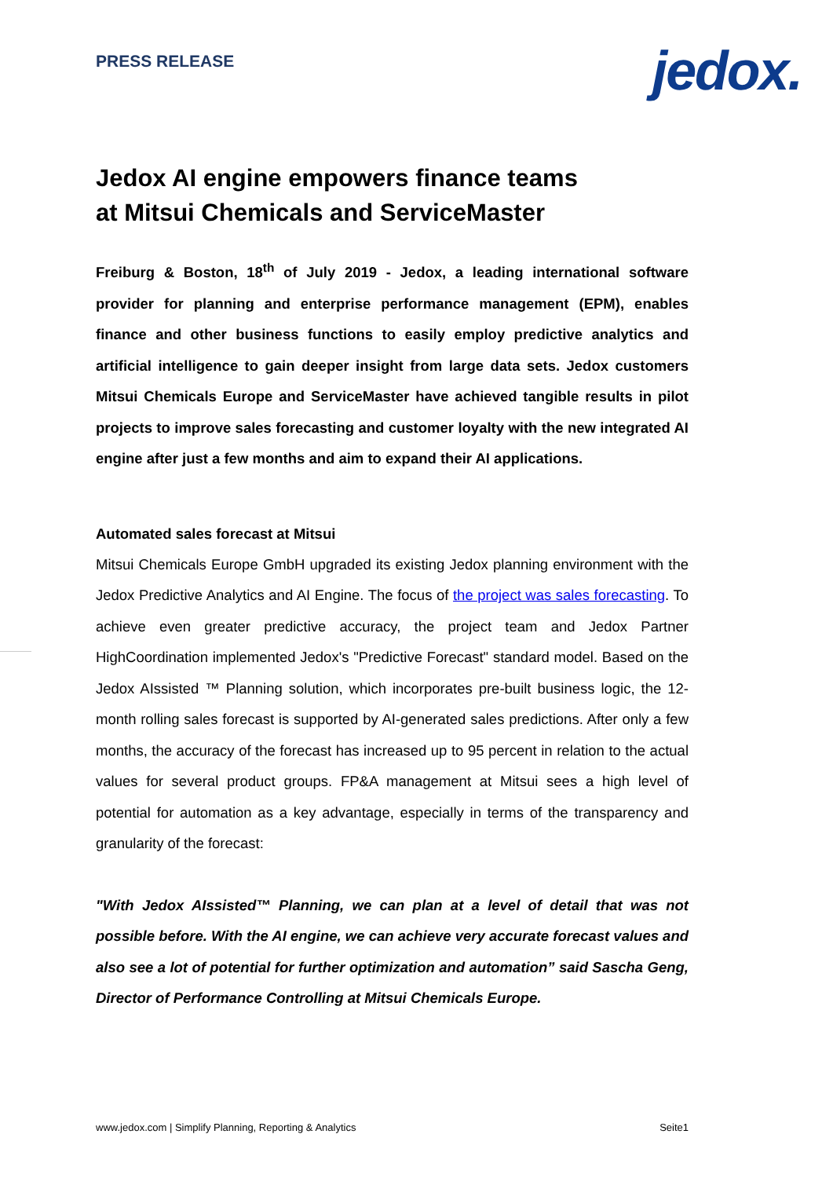PRESS RELEASE jedox.
Jedox AI engine empowers finance teams
at Mitsui Chemicals and ServiceMaster
Freiburg & Boston, 18<sup>th</sup> of July 2019 - Jedox, a leading international software provider for planning and enterprise performance management (EPM), enables finance and other business functions to easily employ predictive analytics and artificial intelligence to gain deeper insight from large data sets. Jedox customers Mitsui Chemicals Europe and ServiceMaster have achieved tangible results in pilot projects to improve sales forecasting and customer loyalty with the new integrated AI engine after just a few months and aim to expand their AI applications.
Automated sales forecast at Mitsui
Mitsui Chemicals Europe GmbH upgraded its existing Jedox planning environment with the Jedox Predictive Analytics and AI Engine. The focus of the project was sales forecasting. To achieve even greater predictive accuracy, the project team and Jedox Partner HighCoordination implemented Jedox's "Predictive Forecast" standard model. Based on the Jedox AIssisted ™ Planning solution, which incorporates pre-built business logic, the 12-month rolling sales forecast is supported by AI-generated sales predictions. After only a few months, the accuracy of the forecast has increased up to 95 percent in relation to the actual values for several product groups. FP&A management at Mitsui sees a high level of potential for automation as a key advantage, especially in terms of the transparency and granularity of the forecast:
"With Jedox AIssisted™ Planning, we can plan at a level of detail that was not possible before. With the AI engine, we can achieve very accurate forecast values and also see a lot of potential for further optimization and automation” said Sascha Geng, Director of Performance Controlling at Mitsui Chemicals Europe.
www.jedox.com | Simplify Planning, Reporting & Analytics Seite1